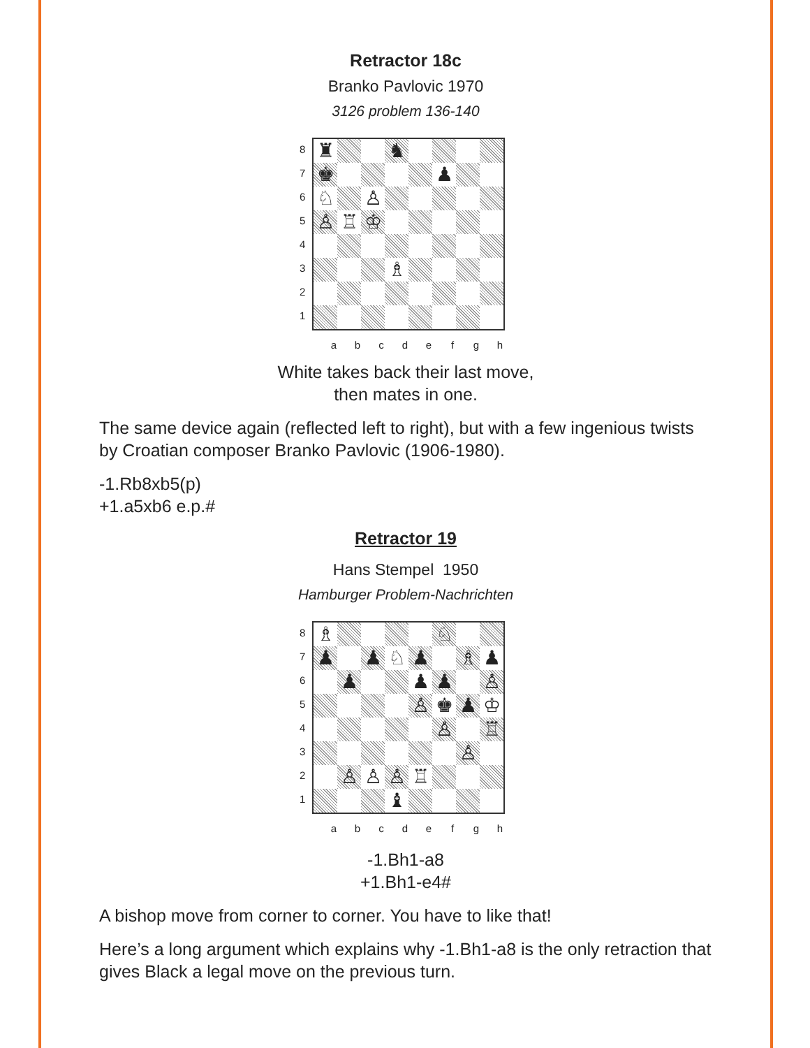Retractor 18c
Branko Pavlovic 1970
3126 problem 136-140
87654321
♜
♞
♚
♟
♘
♙
♙
♖
♔
♗
abcdefgh
White takes back their last move,
then mates in one.
The same device again (reflected left to right), but with a few ingenious twists by Croatian composer Branko Pavlovic (1906-1980).
-1.Rb8xb5(p)
+1.a5xb6 e.p.#
Retractor 19
Hans Stempel 1950
Hamburger Problem-Nachrichten
87654321
♗
♘
♟
♟
♘
♟
♗
♟
♟
♟
♟
♙
♙
♚
♟
♔
♙
♖
♙
♙
♙
♙
♖
♝
abcdefgh
-1.Bh1-a8
+1.Bh1-e4#
A bishop move from corner to corner. You have to like that!
Here’s a long argument which explains why -1.Bh1-a8 is the only retraction that gives Black a legal move on the previous turn.